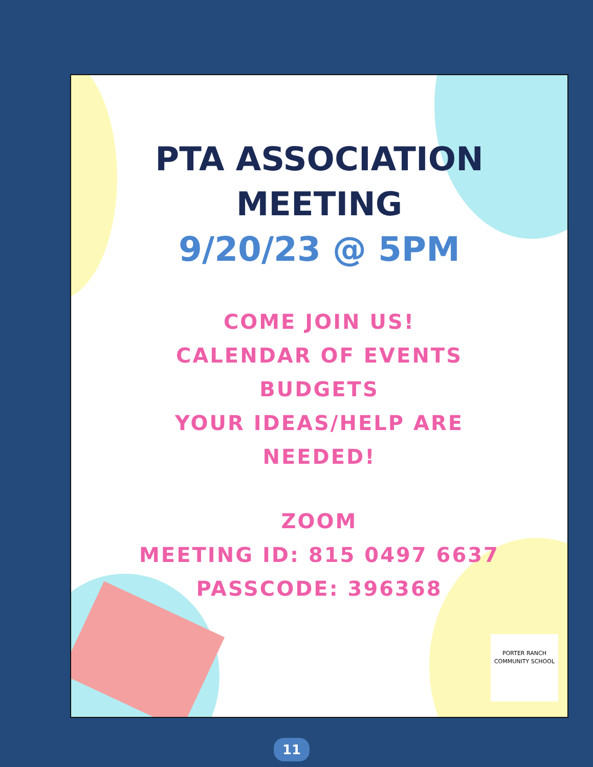PTA ASSOCIATION
MEETING
9/20/23 @ 5PM
COME JOIN US!
CALENDAR OF EVENTS
BUDGETS
YOUR IDEAS/HELP ARE
NEEDED!
ZOOM
MEETING ID: 815 0497 6637
PASSCODE: 396368
PORTER RANCH
COMMUNITY SCHOOL
11